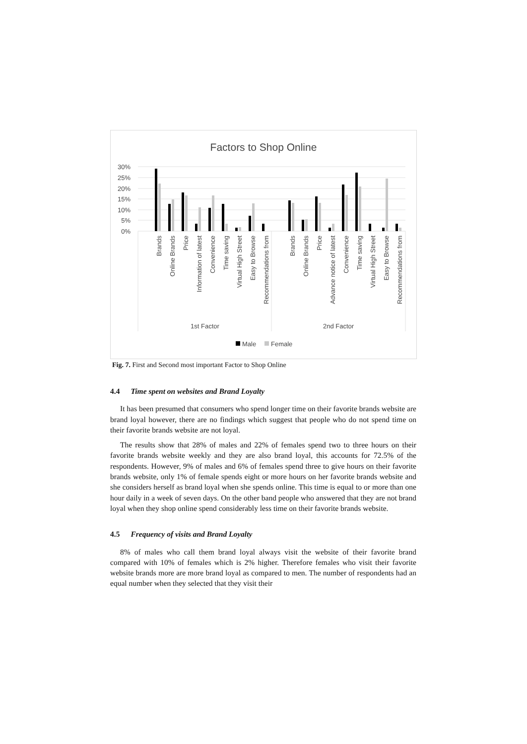Factors to Shop Online
30%
25%
20%
15%
10%
5%
0%
Brands
Online Brands
Price
Information of latest
Convenience
Time saving
Virtual High Street
Easy to Browse
Recommendations from
Brands
Online Brands
Price
Advance notice of latest
Convenience
Time saving
Virtual High Street
Easy to Browse
Recommendations from
1st Factor
2nd Factor
Male
Female
Fig. 7. First and Second most important Factor to Shop Online
4.4 Time spent on websites and Brand Loyalty
It has been presumed that consumers who spend longer time on their favorite brands website are brand loyal however, there are no findings which suggest that people who do not spend time on their favorite brands website are not loyal.
The results show that 28% of males and 22% of females spend two to three hours on their favorite brands website weekly and they are also brand loyal, this accounts for 72.5% of the respondents. However, 9% of males and 6% of females spend three to give hours on their favorite brands website, only 1% of female spends eight or more hours on her favorite brands website and she considers herself as brand loyal when she spends online. This time is equal to or more than one hour daily in a week of seven days. On the other band people who answered that they are not brand loyal when they shop online spend considerably less time on their favorite brands website.
4.5 Frequency of visits and Brand Loyalty
8% of males who call them brand loyal always visit the website of their favorite brand compared with 10% of females which is 2% higher. Therefore females who visit their favorite website brands more are more brand loyal as compared to men. The number of respondents had an equal number when they selected that they visit their